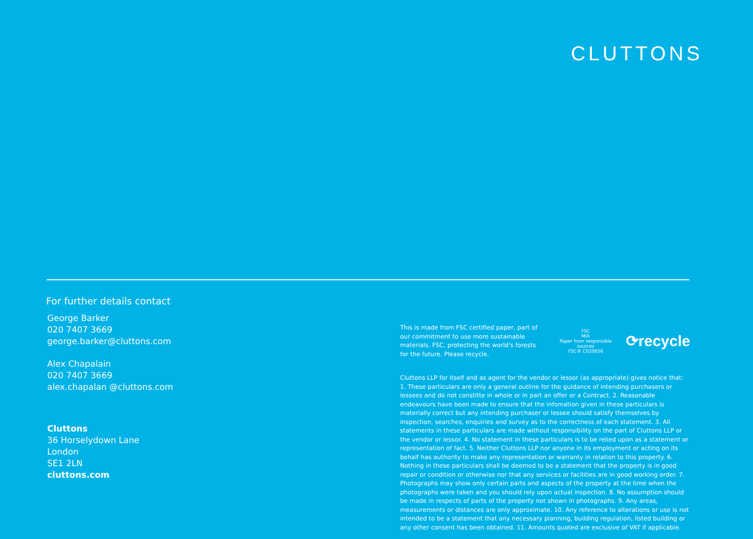CLUTTONS
For further details contact
George Barker
020 7407 3669
george.barker@cluttons.com
Alex Chapalain
020 7407 3669
alex.chapalan @cluttons.com
Cluttons
36 Horselydown Lane
London
SE1 2LN
cluttons.com
This is made from FSC certified paper, part of our commitment to use more sustainable materials. FSC, protecting the world's forests for the future. Please recycle.
FSC
MIX
Paper from responsible sources
FSC® C020656
⟳recycle
Cluttons LLP for itself and as agent for the vendor or lessor (as appropriate) gives notice that: 1. These particulars are only a general outline for the guidance of intending purchasers or lessees and do not constitte in whole or in part an offer or a Contract. 2. Reasonable endeavours have been made to ensure that the infomation given in these particulars is materially correct but any intending purchaser or lessee should satisfy themselves by inspection, searches, enquiries and survey as to the correctness of each statement. 3. All statements in these particulars are made without responsibility on the part of Cluttons LLP or the vendor or lessor. 4. No statement in these particulars is to be relied upon as a statement or representation of fact. 5. Neither Cluttons LLP nor anyone in its employment or acting on its behalf has authority to make any representation or warranty in relation to this property. 6. Nothing in these particulars shall be deemed to be a statement that the property is in good repair or condition or otherwise nor that any services or facilities are in good working order. 7. Photographs may show only certain parts and aspects of the property at the time when the photographs were taken and you should rely upon actual inspection. 8. No assumption should be made in respects of parts of the property not shown in photographs. 9. Any areas, measurements or distances are only approximate. 10. Any reference to alterations or use is not intended to be a statement that any necessary planning, building regulation, listed building or any other consent has been obtained. 11. Amounts quoted are exclusive of VAT if applicable.